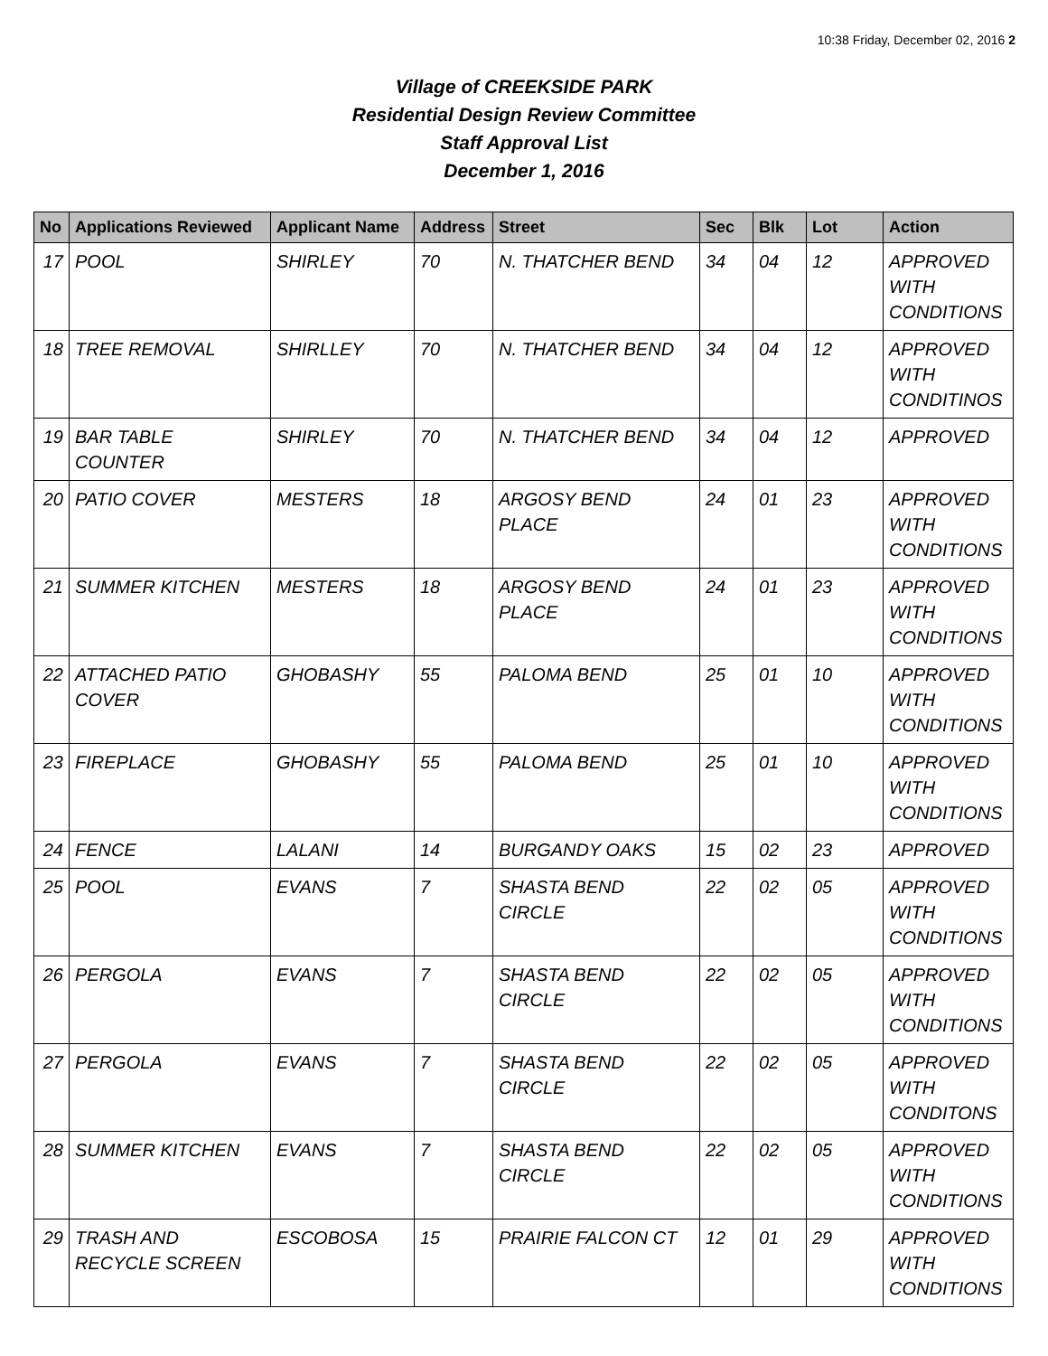10:38 Friday, December 02, 2016 2
Village of CREEKSIDE PARK
Residential Design Review Committee
Staff Approval List
December 1, 2016
| No | Applications Reviewed | Applicant Name | Address | Street | Sec | Blk | Lot | Action |
| --- | --- | --- | --- | --- | --- | --- | --- | --- |
| 17 | POOL | SHIRLEY | 70 | N. THATCHER BEND | 34 | 04 | 12 | APPROVED WITH CONDITIONS |
| 18 | TREE REMOVAL | SHIRLLEY | 70 | N. THATCHER BEND | 34 | 04 | 12 | APPROVED WITH CONDITINOS |
| 19 | BAR TABLE COUNTER | SHIRLEY | 70 | N. THATCHER BEND | 34 | 04 | 12 | APPROVED |
| 20 | PATIO COVER | MESTERS | 18 | ARGOSY BEND PLACE | 24 | 01 | 23 | APPROVED WITH CONDITIONS |
| 21 | SUMMER KITCHEN | MESTERS | 18 | ARGOSY BEND PLACE | 24 | 01 | 23 | APPROVED WITH CONDITIONS |
| 22 | ATTACHED PATIO COVER | GHOBASHY | 55 | PALOMA BEND | 25 | 01 | 10 | APPROVED WITH CONDITIONS |
| 23 | FIREPLACE | GHOBASHY | 55 | PALOMA BEND | 25 | 01 | 10 | APPROVED WITH CONDITIONS |
| 24 | FENCE | LALANI | 14 | BURGANDY OAKS | 15 | 02 | 23 | APPROVED |
| 25 | POOL | EVANS | 7 | SHASTA BEND CIRCLE | 22 | 02 | 05 | APPROVED WITH CONDITIONS |
| 26 | PERGOLA | EVANS | 7 | SHASTA BEND CIRCLE | 22 | 02 | 05 | APPROVED WITH CONDITIONS |
| 27 | PERGOLA | EVANS | 7 | SHASTA BEND CIRCLE | 22 | 02 | 05 | APPROVED WITH CONDITONS |
| 28 | SUMMER KITCHEN | EVANS | 7 | SHASTA BEND CIRCLE | 22 | 02 | 05 | APPROVED WITH CONDITIONS |
| 29 | TRASH AND RECYCLE SCREEN | ESCOBOSA | 15 | PRAIRIE FALCON CT | 12 | 01 | 29 | APPROVED WITH CONDITIONS |